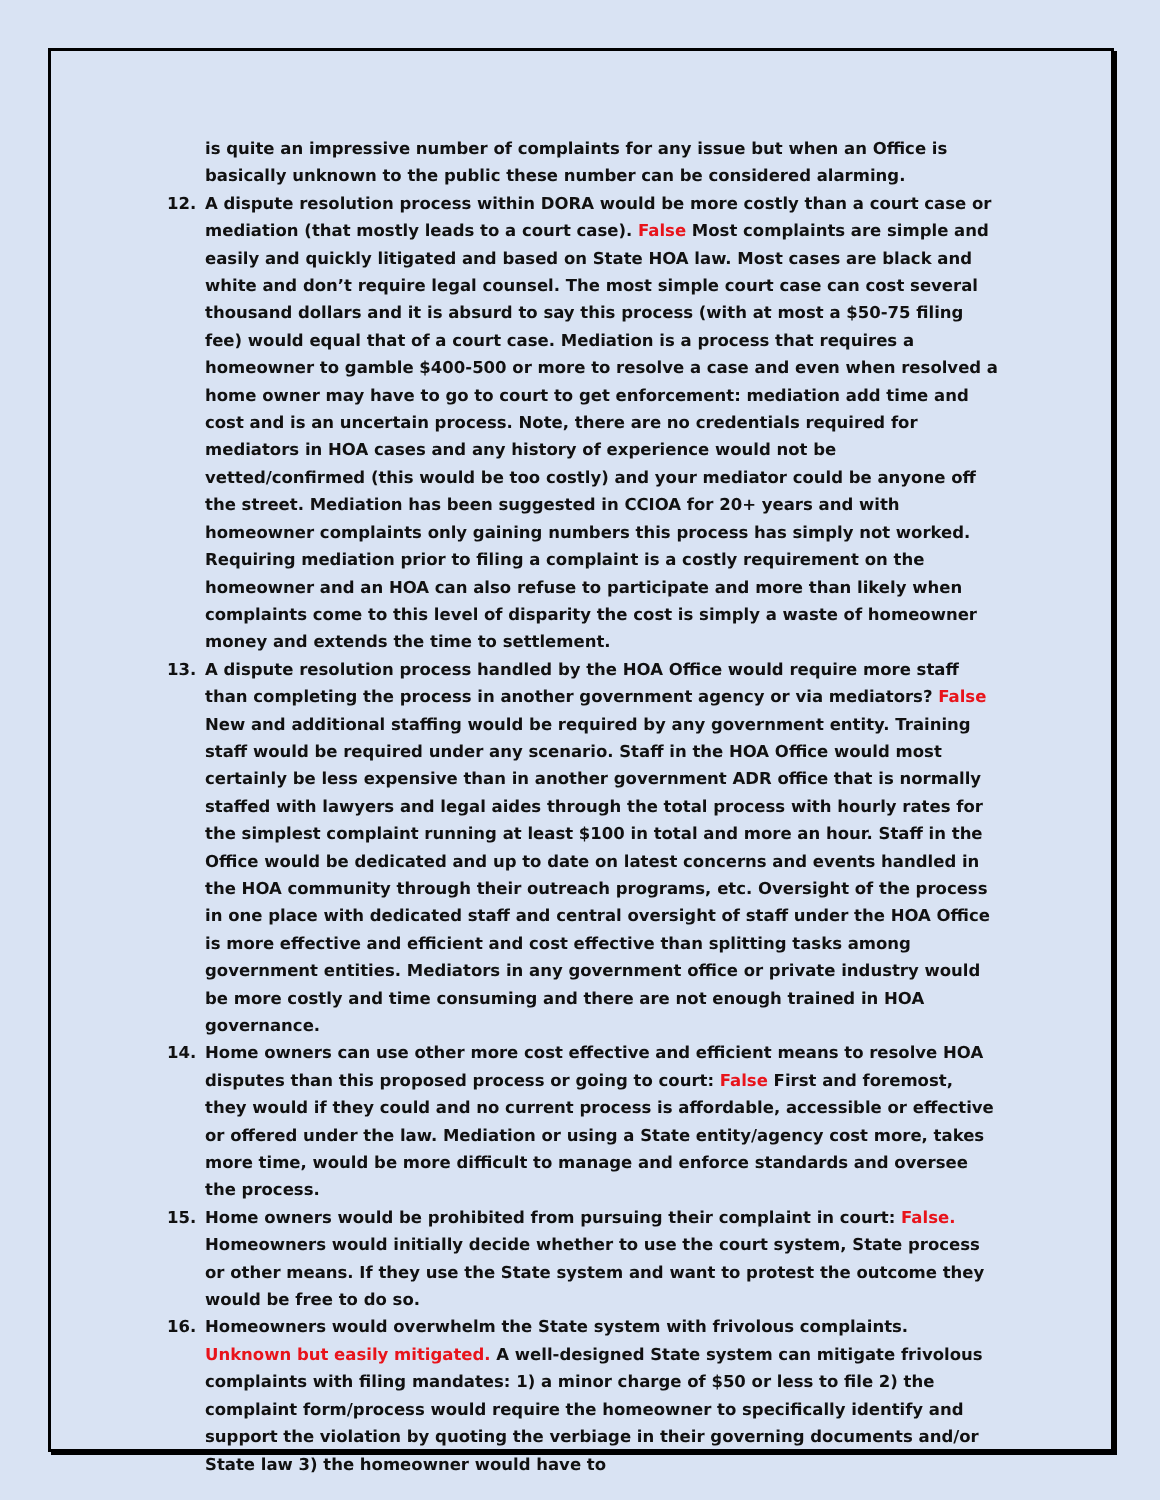is quite an impressive number of complaints for any issue but when an Office is basically unknown to the public these number can be considered alarming.
12. A dispute resolution process within DORA would be more costly than a court case or mediation (that mostly leads to a court case). False Most complaints are simple and easily and quickly litigated and based on State HOA law. Most cases are black and white and don’t require legal counsel. The most simple court case can cost several thousand dollars and it is absurd to say this process (with at most a $50-75 filing fee) would equal that of a court case. Mediation is a process that requires a homeowner to gamble $400-500 or more to resolve a case and even when resolved a home owner may have to go to court to get enforcement: mediation add time and cost and is an uncertain process. Note, there are no credentials required for mediators in HOA cases and any history of experience would not be vetted/confirmed (this would be too costly) and your mediator could be anyone off the street. Mediation has been suggested in CCIOA for 20+ years and with homeowner complaints only gaining numbers this process has simply not worked. Requiring mediation prior to filing a complaint is a costly requirement on the homeowner and an HOA can also refuse to participate and more than likely when complaints come to this level of disparity the cost is simply a waste of homeowner money and extends the time to settlement.
13. A dispute resolution process handled by the HOA Office would require more staff than completing the process in another government agency or via mediators? False New and additional staffing would be required by any government entity. Training staff would be required under any scenario. Staff in the HOA Office would most certainly be less expensive than in another government ADR office that is normally staffed with lawyers and legal aides through the total process with hourly rates for the simplest complaint running at least $100 in total and more an hour. Staff in the Office would be dedicated and up to date on latest concerns and events handled in the HOA community through their outreach programs, etc. Oversight of the process in one place with dedicated staff and central oversight of staff under the HOA Office is more effective and efficient and cost effective than splitting tasks among government entities. Mediators in any government office or private industry would be more costly and time consuming and there are not enough trained in HOA governance.
14. Home owners can use other more cost effective and efficient means to resolve HOA disputes than this proposed process or going to court: False First and foremost, they would if they could and no current process is affordable, accessible or effective or offered under the law. Mediation or using a State entity/agency cost more, takes more time, would be more difficult to manage and enforce standards and oversee the process.
15. Home owners would be prohibited from pursuing their complaint in court: False. Homeowners would initially decide whether to use the court system, State process or other means. If they use the State system and want to protest the outcome they would be free to do so.
16. Homeowners would overwhelm the State system with frivolous complaints. Unknown but easily mitigated. A well-designed State system can mitigate frivolous complaints with filing mandates: 1) a minor charge of $50 or less to file 2) the complaint form/process would require the homeowner to specifically identify and support the violation by quoting the verbiage in their governing documents and/or State law 3) the homeowner would have to